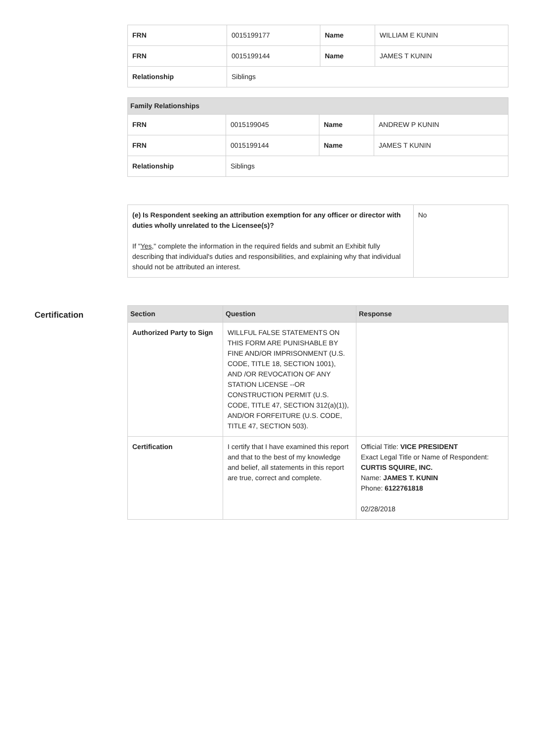| FRN | 0015199177 | Name | WILLIAM E KUNIN |
| FRN | 0015199144 | Name | JAMES T KUNIN |
| Relationship | Siblings | | |
| Family Relationships | | | |
| --- | --- | --- | --- |
| FRN | 0015199045 | Name | ANDREW P KUNIN |
| FRN | 0015199144 | Name | JAMES T KUNIN |
| Relationship | Siblings | | |
| (e) Is Respondent seeking an attribution exemption for any officer or director with duties wholly unrelated to the Licensee(s)? If " Yes ," complete the information in the required fields and submit an Exhibit fully describing that individual's duties and responsibilities, and explaining why that individual should not be attributed an interest. | No |
Certification
| Section | Question | Response |
| --- | --- | --- |
| Authorized Party to Sign | WILLFUL FALSE STATEMENTS ON THIS FORM ARE PUNISHABLE BY FINE AND/OR IMPRISONMENT (U.S. CODE, TITLE 18, SECTION 1001), AND /OR REVOCATION OF ANY STATION LICENSE --OR CONSTRUCTION PERMIT (U.S. CODE, TITLE 47, SECTION 312(a)(1)), AND/OR FORFEITURE (U.S. CODE, TITLE 47, SECTION 503). | |
| Certification | I certify that I have examined this report and that to the best of my knowledge and belief, all statements in this report are true, correct and complete. | Official Title: VICE PRESIDENT Exact Legal Title or Name of Respondent: CURTIS SQUIRE, INC. Name: JAMES T. KUNIN Phone: 6122761818 02/28/2018 |